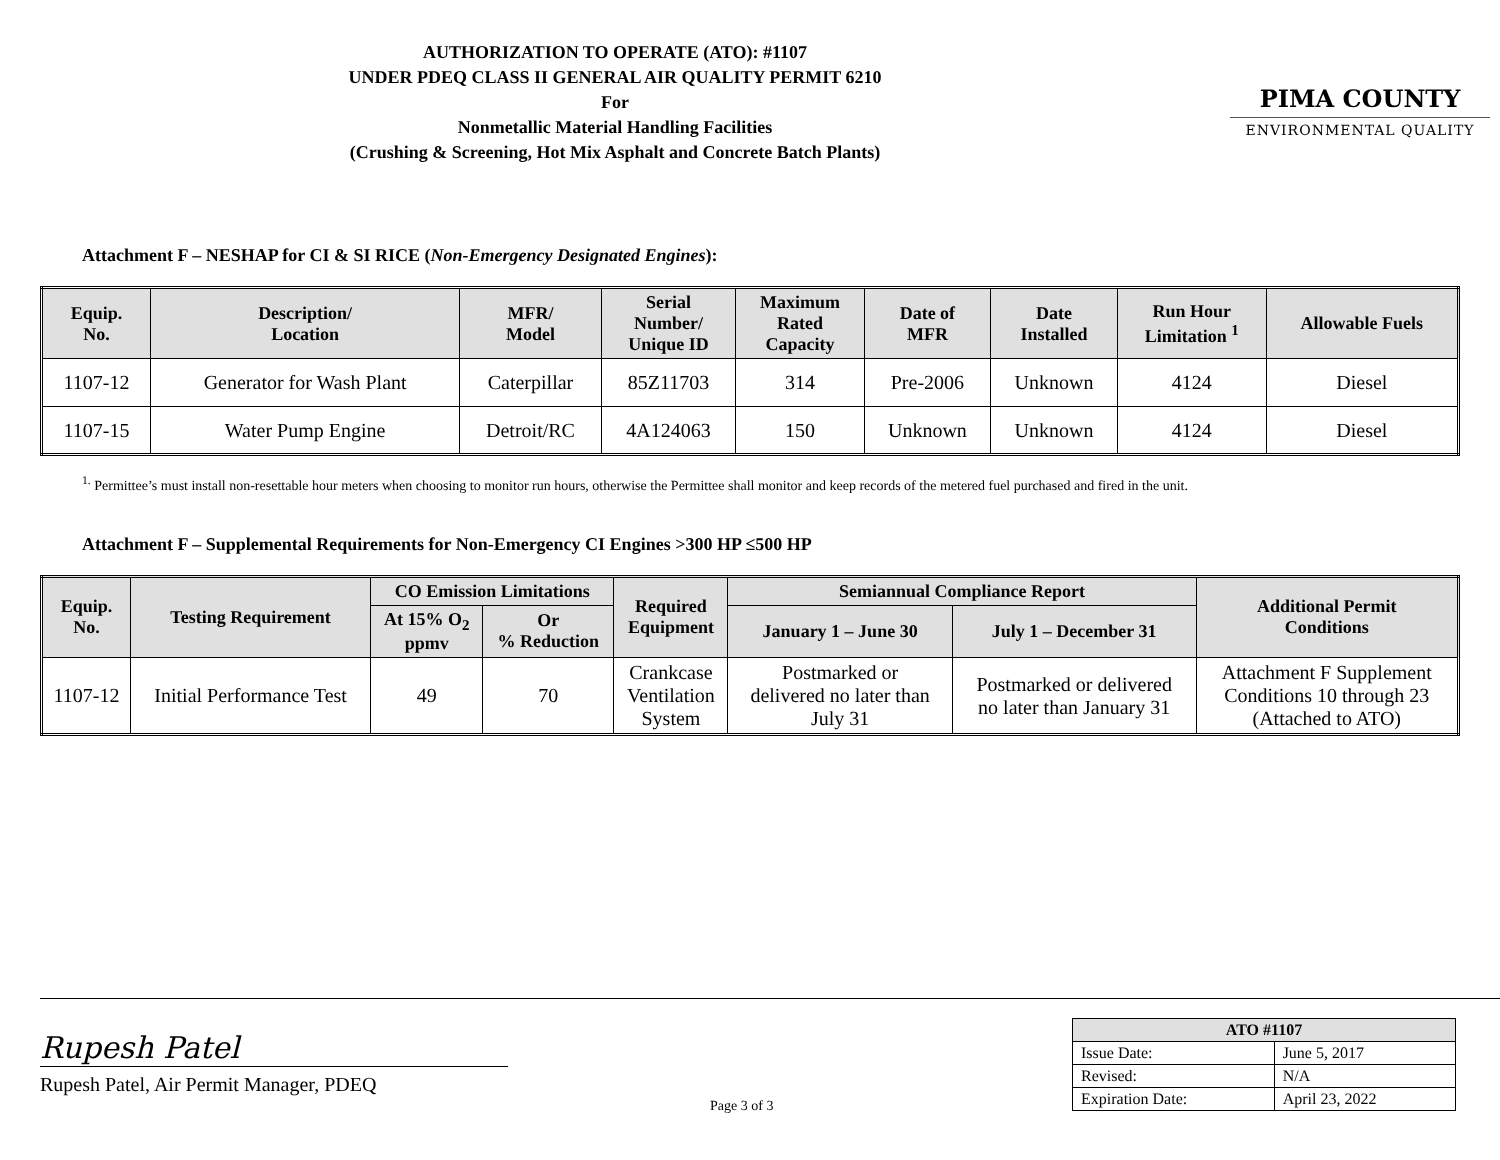AUTHORIZATION TO OPERATE (ATO): #1107
UNDER PDEQ CLASS II GENERAL AIR QUALITY PERMIT 6210
For
Nonmetallic Material Handling Facilities
(Crushing & Screening, Hot Mix Asphalt and Concrete Batch Plants)
PIMA COUNTY
ENVIRONMENTAL QUALITY
Attachment F – NESHAP for CI & SI RICE (Non-Emergency Designated Engines):
| Equip. No. | Description/ Location | MFR/ Model | Serial Number/ Unique ID | Maximum Rated Capacity | Date of MFR | Date Installed | Run Hour Limitation <sup>1</sup> | Allowable Fuels |
| --- | --- | --- | --- | --- | --- | --- | --- | --- |
| 1107-12 | Generator for Wash Plant | Caterpillar | 85Z11703 | 314 | Pre-2006 | Unknown | 4124 | Diesel |
| 1107-15 | Water Pump Engine | Detroit/RC | 4A124063 | 150 | Unknown | Unknown | 4124 | Diesel |
<sup>1.</sup> Permittee’s must install non-resettable hour meters when choosing to monitor run hours, otherwise the Permittee shall monitor and keep records of the metered fuel purchased and fired in the unit.
Attachment F – Supplemental Requirements for Non-Emergency CI Engines >300 HP ≤500 HP
| Equip. No. | Testing Requirement | CO Emission Limitations | | Required Equipment | Semiannual Compliance Report | | Additional Permit Conditions |
| --- | --- | --- | --- | --- | --- | --- | --- |
| | | At 15% O<sub>2</sub> ppmv | Or % Reduction | | January 1 – June 30 | July 1 – December 31 | |
| 1107-12 | Initial Performance Test | 49 | 70 | Crankcase Ventilation System | Postmarked or delivered no later than July 31 | Postmarked or delivered no later than January 31 | Attachment F Supplement Conditions 10 through 23 (Attached to ATO) |
Rupesh Patel
Rupesh Patel, Air Permit Manager, PDEQ
Page 3 of 3
| ATO #1107 | |
| --- | --- |
| Issue Date: | June 5, 2017 |
| Revised: | N/A |
| Expiration Date: | April 23, 2022 |